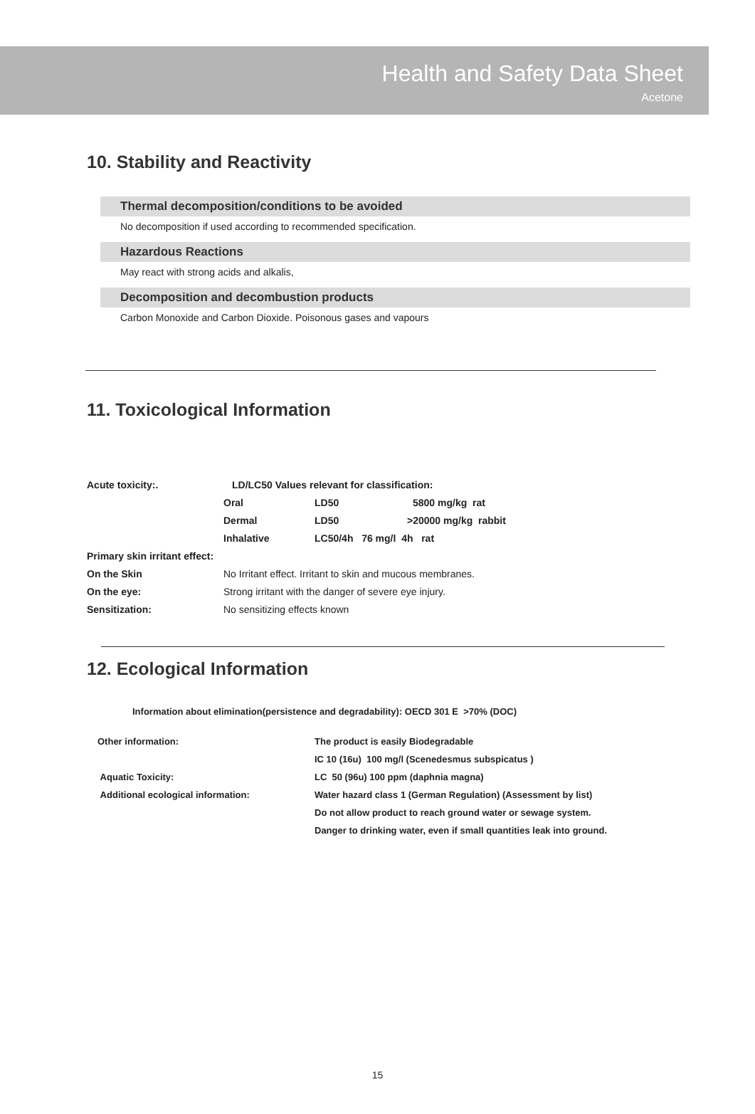Health and Safety Data Sheet
Acetone
10. Stability and Reactivity
Thermal decomposition/conditions to be avoided
No decomposition if used according to recommended specification.
Hazardous Reactions
May react with strong acids and alkalis,
Decomposition and decombustion products
Carbon Monoxide and Carbon Dioxide. Poisonous gases and vapours
11. Toxicological Information
| Acute toxicity:. | LD/LC50 Values relevant for classification: | | |
| | Oral | LD50 | 5800 mg/kg rat |
| | Dermal | LD50 | >20000 mg/kg rabbit |
| | Inhalative | LC50/4h 76 mg/l 4h rat | |
| Primary skin irritant effect: | | | |
| On the Skin | No Irritant effect. Irritant to skin and mucous membranes. | | |
| On the eye: | Strong irritant with the danger of severe eye injury. | | |
| Sensitization: | No sensitizing effects known | | |
12. Ecological Information
Information about elimination(persistence and degradability): OECD 301 E >70% (DOC)
| Other information: | The product is easily Biodegradable |
| | IC 10 (16u) 100 mg/l (Scenedesmus subspicatus ) |
| Aquatic Toxicity: | LC 50 (96u) 100 ppm (daphnia magna) |
| Additional ecological information: | Water hazard class 1 (German Regulation) (Assessment by list) |
| | Do not allow product to reach ground water or sewage system. |
| | Danger to drinking water, even if small quantities leak into ground. |
15